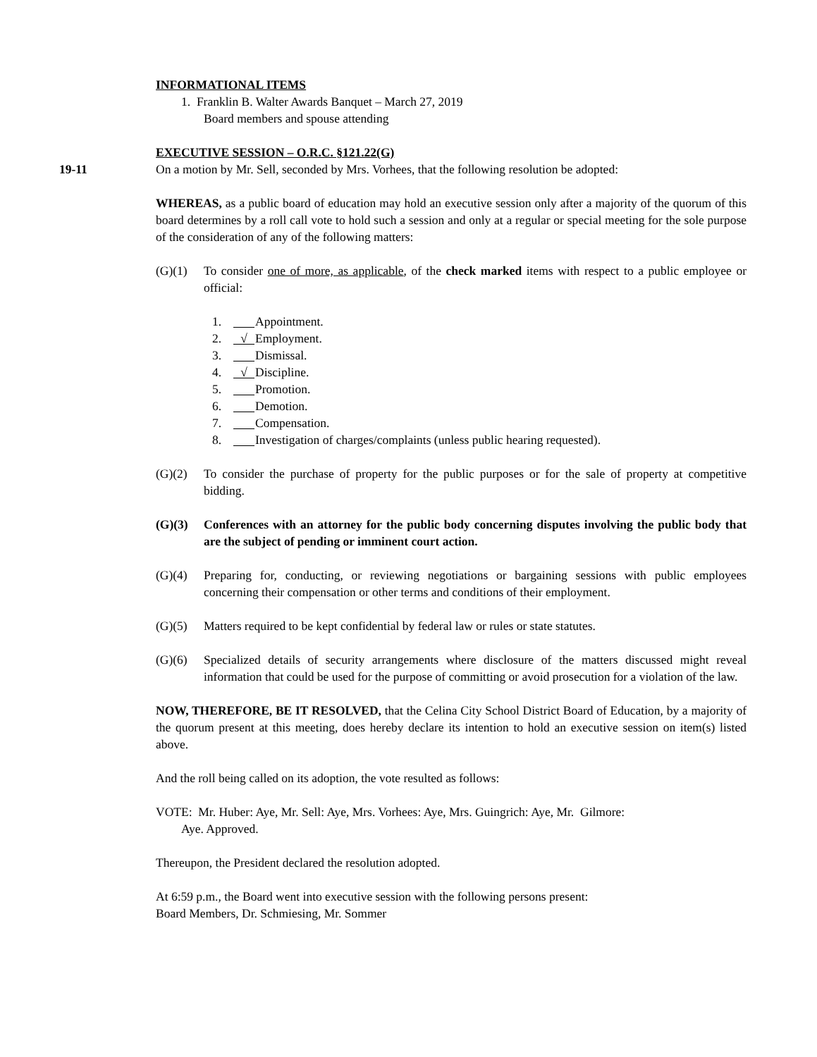INFORMATIONAL ITEMS
1. Franklin B. Walter Awards Banquet – March 27, 2019
Board members and spouse attending
EXECUTIVE SESSION – O.R.C. §121.22(G)
19-11 On a motion by Mr. Sell, seconded by Mrs. Vorhees, that the following resolution be adopted:
WHEREAS, as a public board of education may hold an executive session only after a majority of the quorum of this board determines by a roll call vote to hold such a session and only at a regular or special meeting for the sole purpose of the consideration of any of the following matters:
(G)(1) To consider one of more, as applicable, of the check marked items with respect to a public employee or official:
1. Appointment.
2. √ Employment.
3. Dismissal.
4. √ Discipline.
5. Promotion.
6. Demotion.
7. Compensation.
8. Investigation of charges/complaints (unless public hearing requested).
(G)(2) To consider the purchase of property for the public purposes or for the sale of property at competitive bidding.
(G)(3) Conferences with an attorney for the public body concerning disputes involving the public body that are the subject of pending or imminent court action.
(G)(4) Preparing for, conducting, or reviewing negotiations or bargaining sessions with public employees concerning their compensation or other terms and conditions of their employment.
(G)(5) Matters required to be kept confidential by federal law or rules or state statutes.
(G)(6) Specialized details of security arrangements where disclosure of the matters discussed might reveal information that could be used for the purpose of committing or avoid prosecution for a violation of the law.
NOW, THEREFORE, BE IT RESOLVED, that the Celina City School District Board of Education, by a majority of the quorum present at this meeting, does hereby declare its intention to hold an executive session on item(s) listed above.
And the roll being called on its adoption, the vote resulted as follows:
VOTE: Mr. Huber: Aye, Mr. Sell: Aye, Mrs. Vorhees: Aye, Mrs. Guingrich: Aye, Mr. Gilmore:
Aye. Approved.
Thereupon, the President declared the resolution adopted.
At 6:59 p.m., the Board went into executive session with the following persons present:
Board Members, Dr. Schmiesing, Mr. Sommer